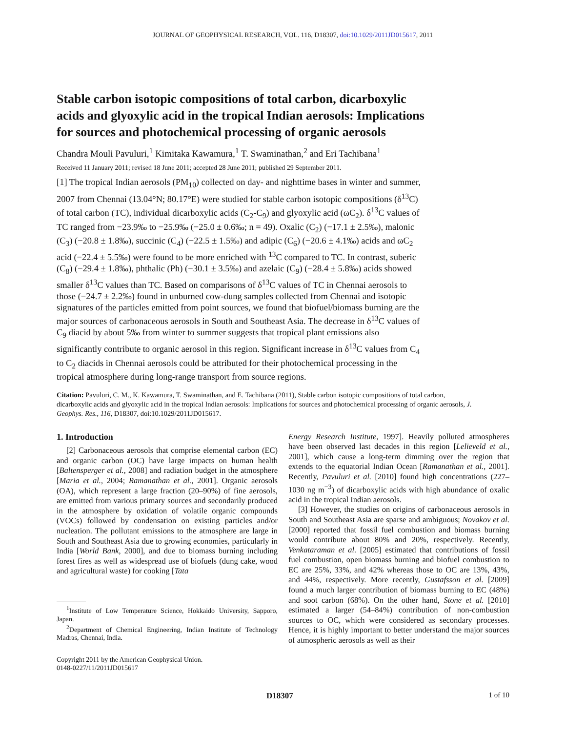JOURNAL OF GEOPHYSICAL RESEARCH, VOL. 116, D18307, doi:10.1029/2011JD015617, 2011
Stable carbon isotopic compositions of total carbon, dicarboxylic acids and glyoxylic acid in the tropical Indian aerosols: Implications for sources and photochemical processing of organic aerosols
Chandra Mouli Pavuluri,<sup>1</sup> Kimitaka Kawamura,<sup>1</sup> T. Swaminathan,<sup>2</sup> and Eri Tachibana<sup>1</sup>
Received 11 January 2011; revised 18 June 2011; accepted 28 June 2011; published 29 September 2011.
[1] The tropical Indian aerosols (PM<sub>10</sub>) collected on day- and nighttime bases in winter and summer, 2007 from Chennai (13.04°N; 80.17°E) were studied for stable carbon isotopic compositions (δ<sup>13</sup>C) of total carbon (TC), individual dicarboxylic acids (C<sub>2</sub>-C<sub>9</sub>) and glyoxylic acid (ωC<sub>2</sub>). δ<sup>13</sup>C values of TC ranged from −23.9‰ to −25.9‰ (−25.0 ± 0.6‰; n = 49). Oxalic (C<sub>2</sub>) (−17.1 ± 2.5‰), malonic (C<sub>3</sub>) (−20.8 ± 1.8‰), succinic (C<sub>4</sub>) (−22.5 ± 1.5‰) and adipic (C<sub>6</sub>) (−20.6 ± 4.1‰) acids and ωC<sub>2</sub> acid (−22.4 ± 5.5‰) were found to be more enriched with <sup>13</sup>C compared to TC. In contrast, suberic (C<sub>8</sub>) (−29.4 ± 1.8‰), phthalic (Ph) (−30.1 ± 3.5‰) and azelaic (C<sub>9</sub>) (−28.4 ± 5.8‰) acids showed smaller δ<sup>13</sup>C values than TC. Based on comparisons of δ<sup>13</sup>C values of TC in Chennai aerosols to those (−24.7 ± 2.2‰) found in unburned cow-dung samples collected from Chennai and isotopic signatures of the particles emitted from point sources, we found that biofuel/biomass burning are the major sources of carbonaceous aerosols in South and Southeast Asia. The decrease in δ<sup>13</sup>C values of C<sub>9</sub> diacid by about 5‰ from winter to summer suggests that tropical plant emissions also significantly contribute to organic aerosol in this region. Significant increase in δ<sup>13</sup>C values from C<sub>4</sub> to C<sub>2</sub> diacids in Chennai aerosols could be attributed for their photochemical processing in the tropical atmosphere during long-range transport from source regions.
Citation: Pavuluri, C. M., K. Kawamura, T. Swaminathan, and E. Tachibana (2011), Stable carbon isotopic compositions of total carbon, dicarboxylic acids and glyoxylic acid in the tropical Indian aerosols: Implications for sources and photochemical processing of organic aerosols, J. Geophys. Res., 116, D18307, doi:10.1029/2011JD015617.
1. Introduction
[2] Carbonaceous aerosols that comprise elemental carbon (EC) and organic carbon (OC) have large impacts on human health [Baltensperger et al., 2008] and radiation budget in the atmosphere [Maria et al., 2004; Ramanathan et al., 2001]. Organic aerosols (OA), which represent a large fraction (20–90%) of fine aerosols, are emitted from various primary sources and secondarily produced in the atmosphere by oxidation of volatile organic compounds (VOCs) followed by condensation on existing particles and/or nucleation. The pollutant emissions to the atmosphere are large in South and Southeast Asia due to growing economies, particularly in India [World Bank, 2000], and due to biomass burning including forest fires as well as widespread use of biofuels (dung cake, wood and agricultural waste) for cooking [Tata
<sup>1</sup> Institute of Low Temperature Science, Hokkaido University, Sapporo, Japan.
<sup>2</sup> Department of Chemical Engineering, Indian Institute of Technology Madras, Chennai, India.
Copyright 2011 by the American Geophysical Union.
0148-0227/11/2011JD015617
Energy Research Institute, 1997]. Heavily polluted atmospheres have been observed last decades in this region [Lelieveld et al., 2001], which cause a long-term dimming over the region that extends to the equatorial Indian Ocean [Ramanathan et al., 2001]. Recently, Pavuluri et al. [2010] found high concentrations (227–1030 ng m<sup>−3</sup>) of dicarboxylic acids with high abundance of oxalic acid in the tropical Indian aerosols.
[3] However, the studies on origins of carbonaceous aerosols in South and Southeast Asia are sparse and ambiguous; Novakov et al. [2000] reported that fossil fuel combustion and biomass burning would contribute about 80% and 20%, respectively. Recently, Venkataraman et al. [2005] estimated that contributions of fossil fuel combustion, open biomass burning and biofuel combustion to EC are 25%, 33%, and 42% whereas those to OC are 13%, 43%, and 44%, respectively. More recently, Gustafsson et al. [2009] found a much larger contribution of biomass burning to EC (48%) and soot carbon (68%). On the other hand, Stone et al. [2010] estimated a larger (54–84%) contribution of non-combustion sources to OC, which were considered as secondary processes. Hence, it is highly important to better understand the major sources of atmospheric aerosols as well as their
D18307 1 of 10